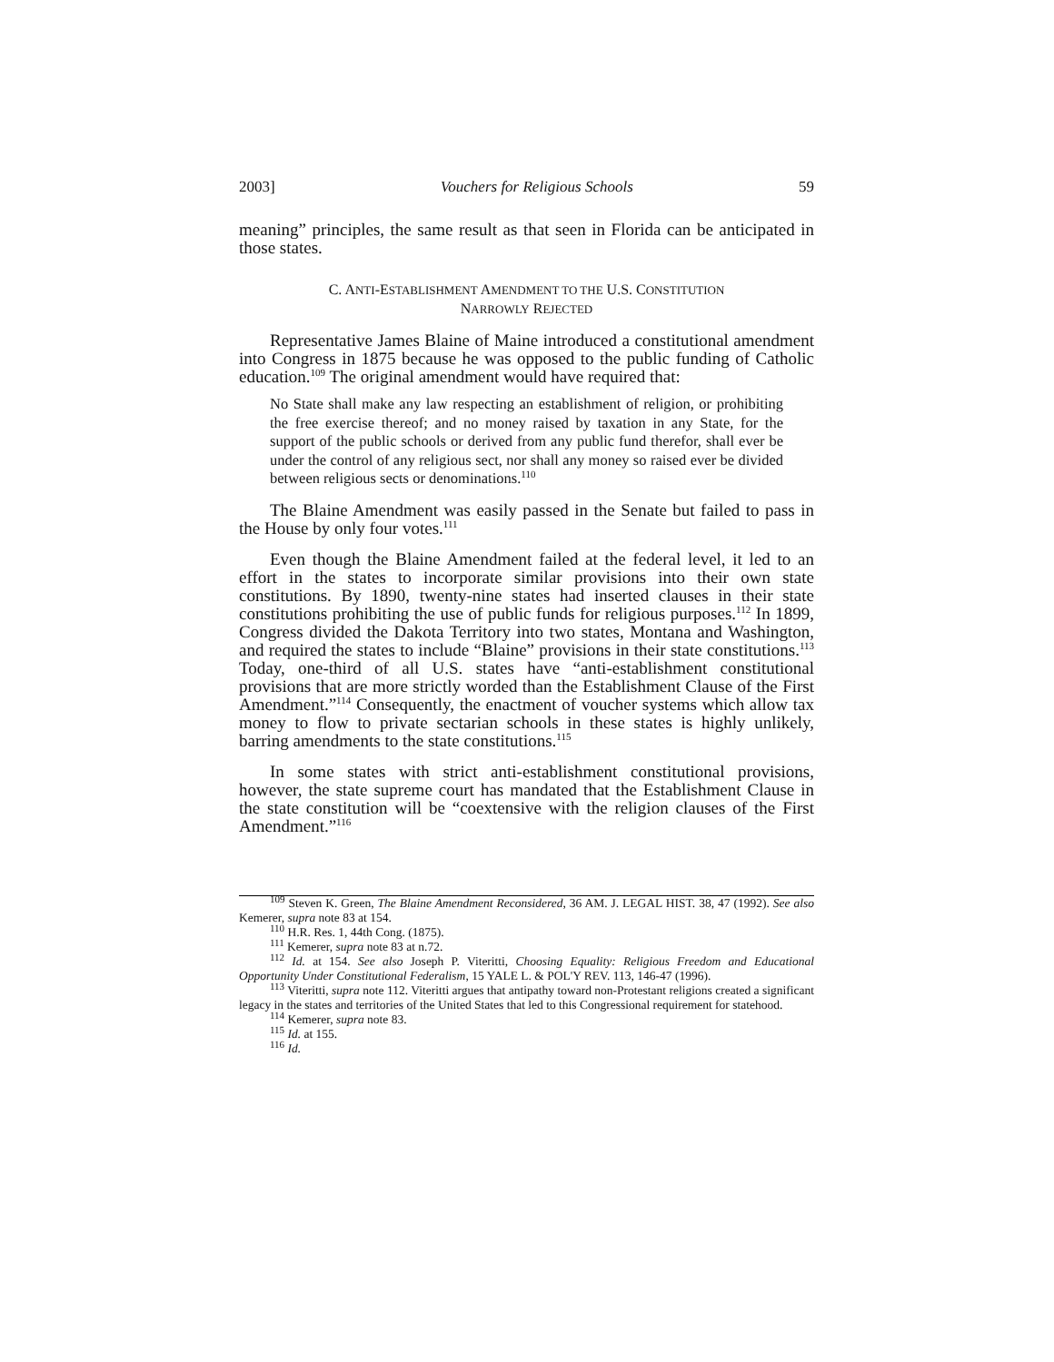2003] Vouchers for Religious Schools 59
meaning” principles, the same result as that seen in Florida can be anticipated in those states.
C. ANTI-ESTABLISHMENT AMENDMENT TO THE U.S. CONSTITUTION
NARROWLY REJECTED
Representative James Blaine of Maine introduced a constitutional amendment into Congress in 1875 because he was opposed to the public funding of Catholic education.<sup>109</sup> The original amendment would have required that:
No State shall make any law respecting an establishment of religion, or prohibiting the free exercise thereof; and no money raised by taxation in any State, for the support of the public schools or derived from any public fund therefor, shall ever be under the control of any religious sect, nor shall any money so raised ever be divided between religious sects or denominations.<sup>110</sup>
The Blaine Amendment was easily passed in the Senate but failed to pass in the House by only four votes.<sup>111</sup>
Even though the Blaine Amendment failed at the federal level, it led to an effort in the states to incorporate similar provisions into their own state constitutions. By 1890, twenty-nine states had inserted clauses in their state constitutions prohibiting the use of public funds for religious purposes.<sup>112</sup> In 1899, Congress divided the Dakota Territory into two states, Montana and Washington, and required the states to include “Blaine” provisions in their state constitutions.<sup>113</sup> Today, one-third of all U.S. states have “anti-establishment constitutional provisions that are more strictly worded than the Establishment Clause of the First Amendment.”<sup>114</sup> Consequently, the enactment of voucher systems which allow tax money to flow to private sectarian schools in these states is highly unlikely, barring amendments to the state constitutions.<sup>115</sup>
In some states with strict anti-establishment constitutional provisions, however, the state supreme court has mandated that the Establishment Clause in the state constitution will be “coextensive with the religion clauses of the First Amendment.”<sup>116</sup>
<sup>109</sup> Steven K. Green, The Blaine Amendment Reconsidered, 36 AM. J. LEGAL HIST. 38, 47 (1992). See also Kemerer, supra note 83 at 154.
<sup>110</sup> H.R. Res. 1, 44th Cong. (1875).
<sup>111</sup> Kemerer, supra note 83 at n.72.
<sup>112</sup> Id. at 154. See also Joseph P. Viteritti, Choosing Equality: Religious Freedom and Educational Opportunity Under Constitutional Federalism, 15 YALE L. & POL'Y REV. 113, 146-47 (1996).
<sup>113</sup> Viteritti, supra note 112. Viteritti argues that antipathy toward non-Protestant religions created a significant legacy in the states and territories of the United States that led to this Congressional requirement for statehood.
<sup>114</sup> Kemerer, supra note 83.
<sup>115</sup> Id. at 155.
<sup>116</sup> Id.